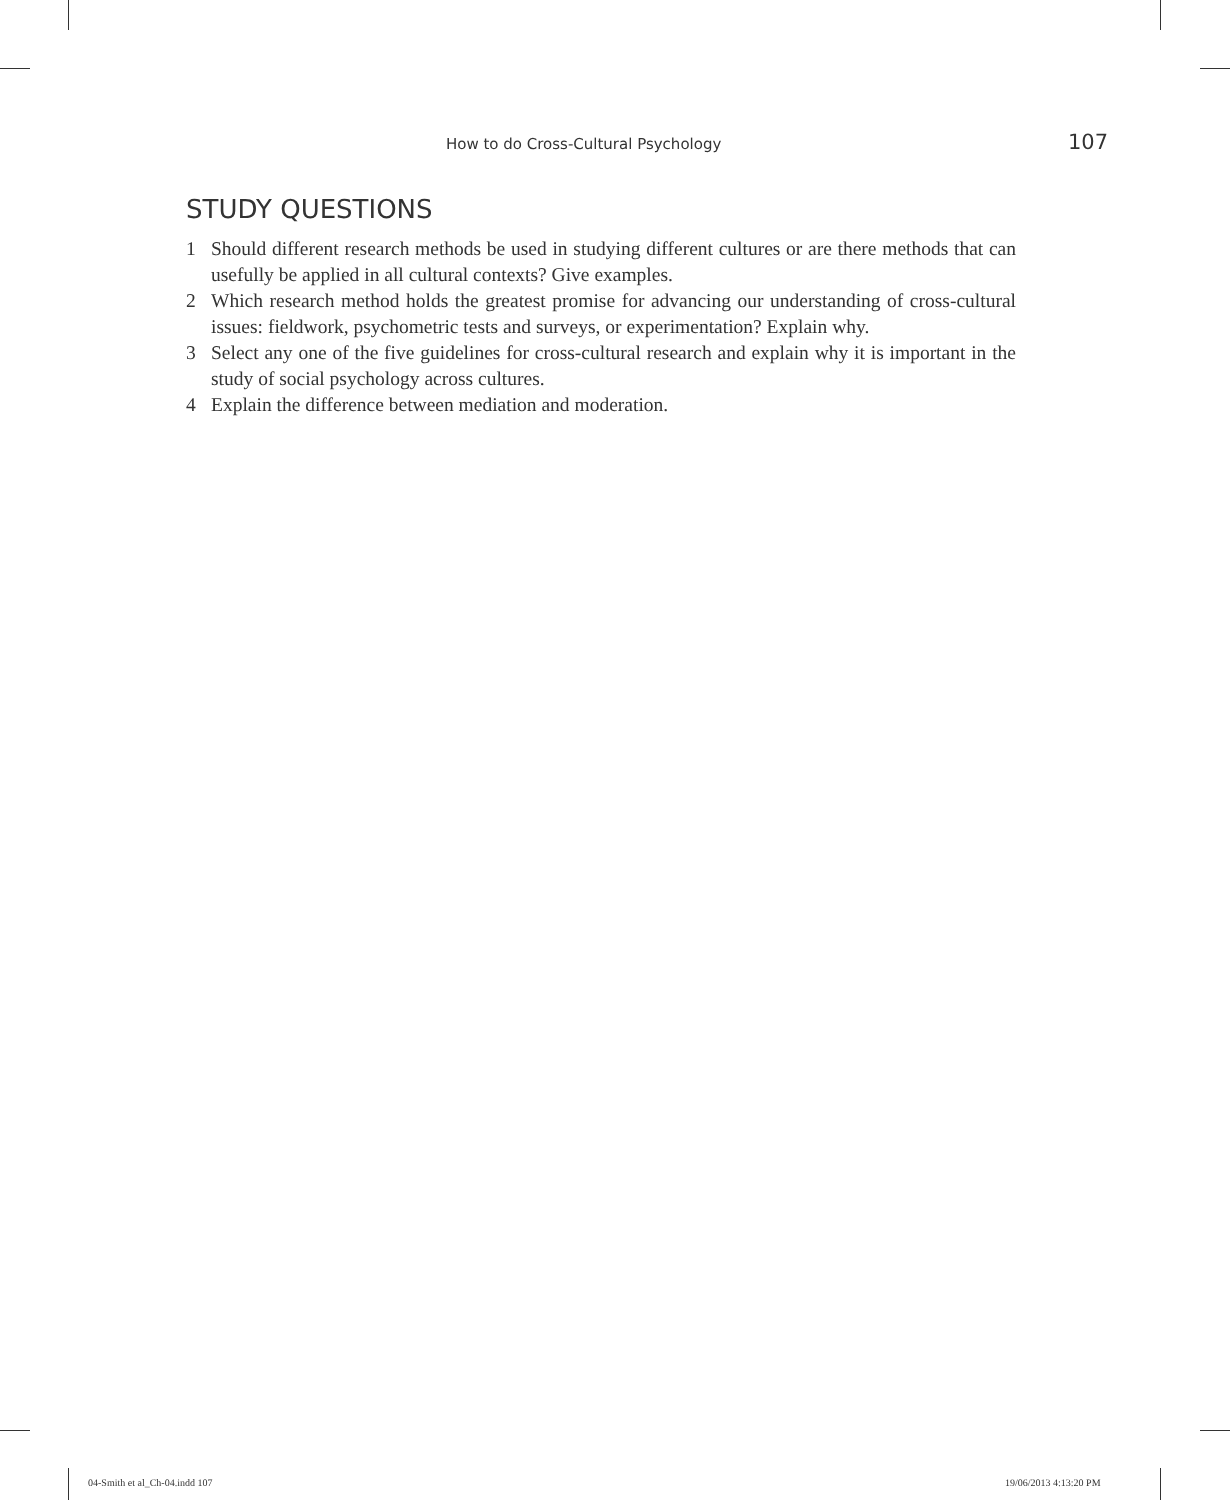How to do Cross-Cultural Psychology 107
STUDY QUESTIONS
1 Should different research methods be used in studying different cultures or are there methods that can usefully be applied in all cultural contexts? Give examples.
2 Which research method holds the greatest promise for advancing our understanding of cross-cultural issues: fieldwork, psychometric tests and surveys, or experimentation? Explain why.
3 Select any one of the five guidelines for cross-cultural research and explain why it is important in the study of social psychology across cultures.
4 Explain the difference between mediation and moderation.
04-Smith et al_Ch-04.indd 107 19/06/2013 4:13:20 PM